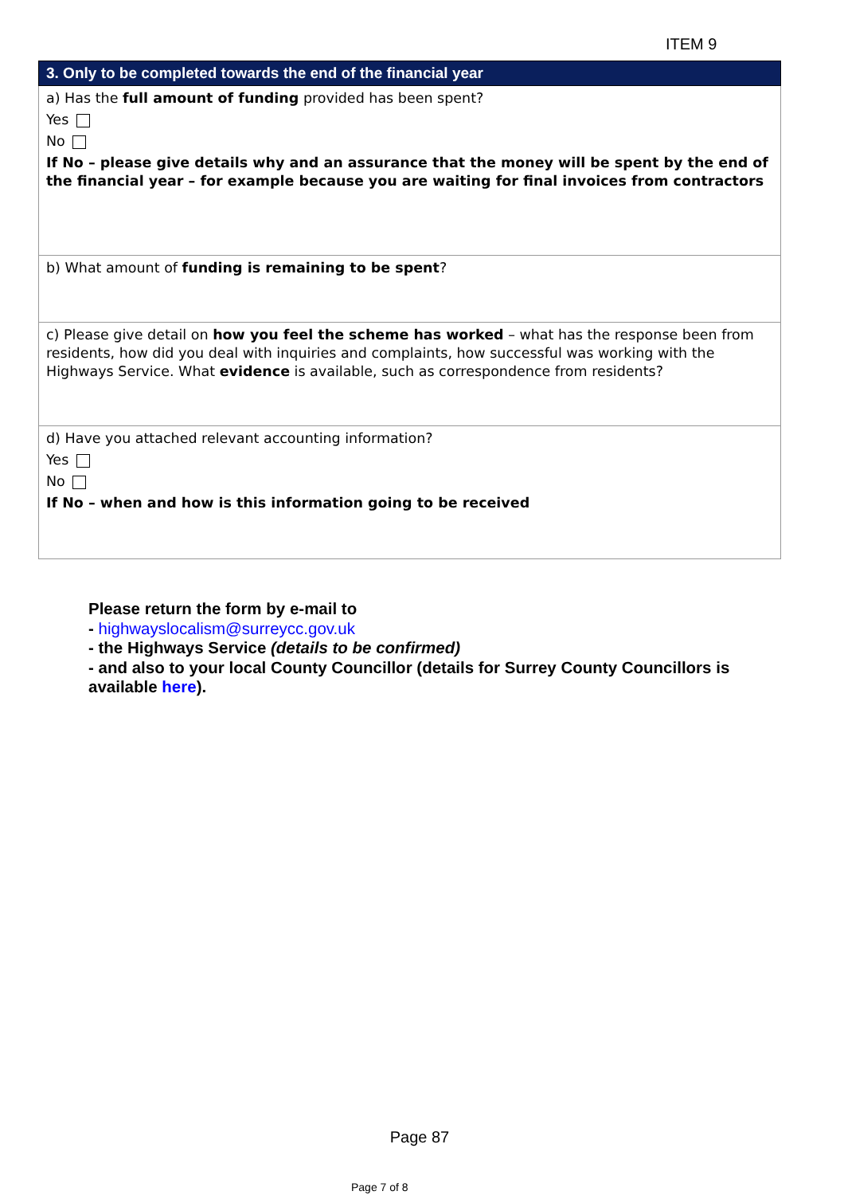ITEM 9
| 3. Only to be completed towards the end of the financial year |
| --- |
| a) Has the full amount of funding provided has been spent? Yes No If No – please give details why and an assurance that the money will be spent by the end of the financial year – for example because you are waiting for final invoices from contractors |
| b) What amount of funding is remaining to be spent ? |
| c) Please give detail on how you feel the scheme has worked – what has the response been from residents, how did you deal with inquiries and complaints, how successful was working with the Highways Service. What evidence is available, such as correspondence from residents? |
| d) Have you attached relevant accounting information? Yes No If No – when and how is this information going to be received |
Please return the form by e-mail to
- highwayslocalism@surreycc.gov.uk
- the Highways Service (details to be confirmed)
- and also to your local County Councillor (details for Surrey County Councillors is available here).
Page 87
Page 7 of 8